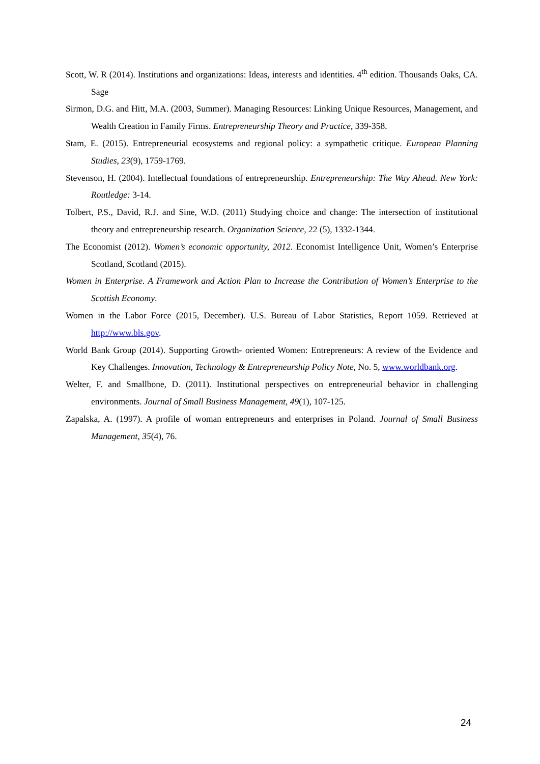Scott, W. R (2014). Institutions and organizations: Ideas, interests and identities. 4<sup>th</sup> edition. Thousands Oaks, CA. Sage
Sirmon, D.G. and Hitt, M.A. (2003, Summer). Managing Resources: Linking Unique Resources, Management, and Wealth Creation in Family Firms. Entrepreneurship Theory and Practice, 339-358.
Stam, E. (2015). Entrepreneurial ecosystems and regional policy: a sympathetic critique. European Planning Studies, 23(9), 1759-1769.
Stevenson, H. (2004). Intellectual foundations of entrepreneurship. Entrepreneurship: The Way Ahead. New York: Routledge: 3-14.
Tolbert, P.S., David, R.J. and Sine, W.D. (2011) Studying choice and change: The intersection of institutional theory and entrepreneurship research. Organization Science, 22 (5), 1332-1344.
The Economist (2012). Women’s economic opportunity, 2012. Economist Intelligence Unit, Women’s Enterprise Scotland, Scotland (2015).
Women in Enterprise. A Framework and Action Plan to Increase the Contribution of Women’s Enterprise to the Scottish Economy.
Women in the Labor Force (2015, December). U.S. Bureau of Labor Statistics, Report 1059. Retrieved at http://www.bls.gov.
World Bank Group (2014). Supporting Growth- oriented Women: Entrepreneurs: A review of the Evidence and Key Challenges. Innovation, Technology & Entrepreneurship Policy Note, No. 5, www.worldbank.org.
Welter, F. and Smallbone, D. (2011). Institutional perspectives on entrepreneurial behavior in challenging environments. Journal of Small Business Management, 49(1), 107-125.
Zapalska, A. (1997). A profile of woman entrepreneurs and enterprises in Poland. Journal of Small Business Management, 35(4), 76.
24